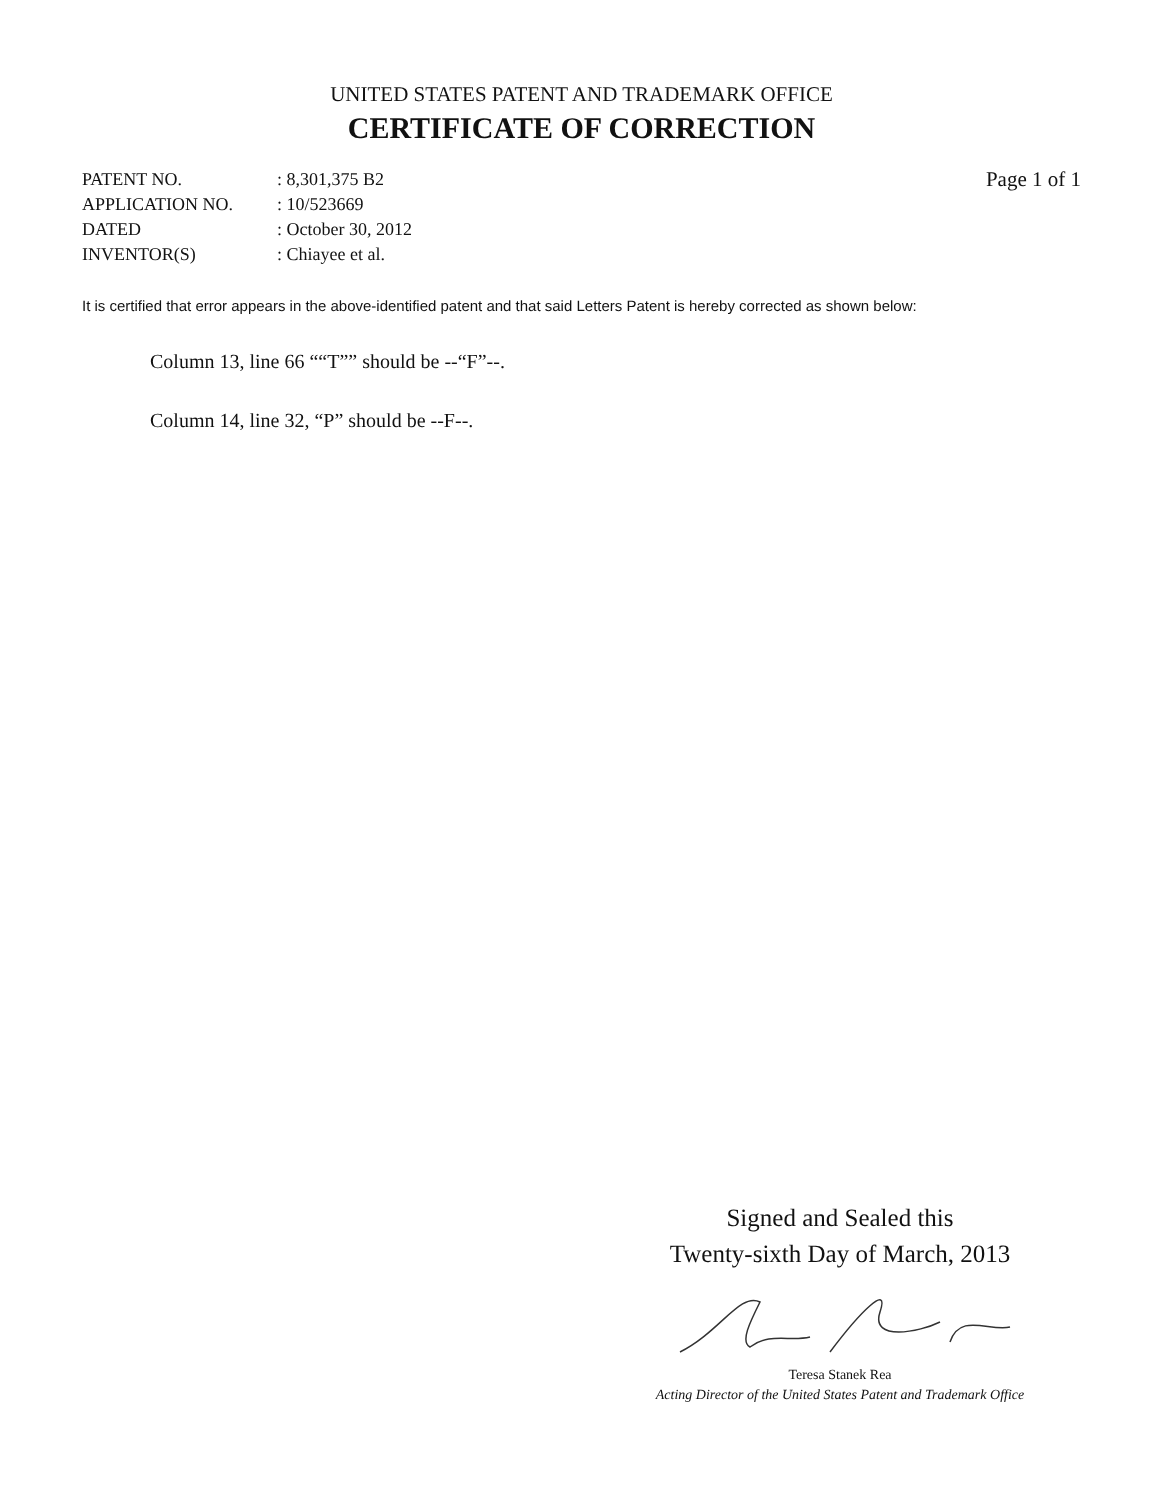UNITED STATES PATENT AND TRADEMARK OFFICE
CERTIFICATE OF CORRECTION
| PATENT NO. | : 8,301,375 B2 |
| APPLICATION NO. | : 10/523669 |
| DATED | : October 30, 2012 |
| INVENTOR(S) | : Chiayee et al. |
Page 1 of 1
It is certified that error appears in the above-identified patent and that said Letters Patent is hereby corrected as shown below:
Column 13, line 66 ““T”” should be --“F”--.
Column 14, line 32, “P” should be --F--.
Signed and Sealed this
Twenty-sixth Day of March, 2013
Teresa Stanek Rea
Acting Director of the United States Patent and Trademark Office